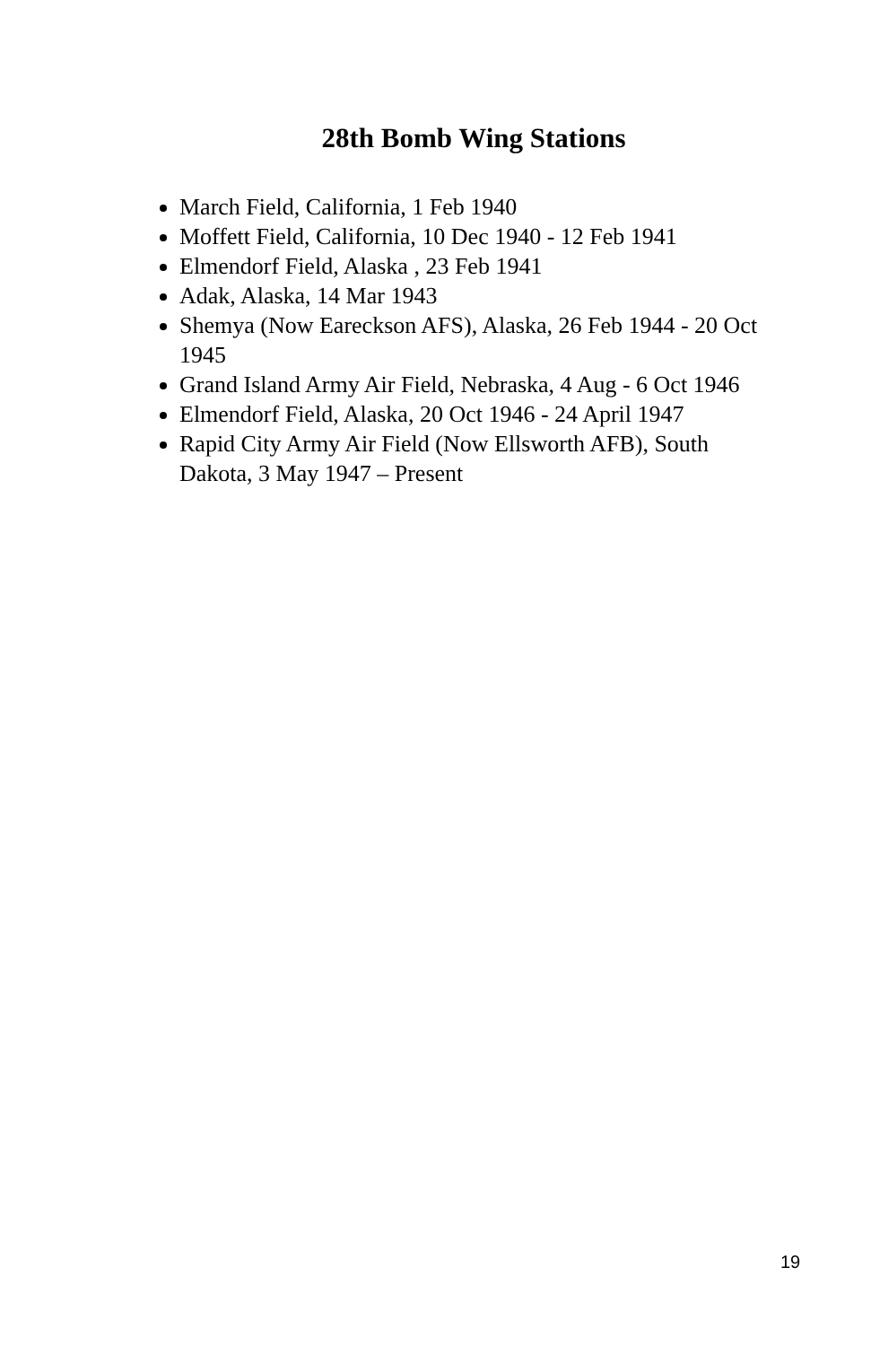28th Bomb Wing Stations
March Field, California, 1 Feb 1940
Moffett Field, California, 10 Dec 1940 - 12 Feb 1941
Elmendorf Field, Alaska , 23 Feb 1941
Adak, Alaska, 14 Mar 1943
Shemya (Now Eareckson AFS), Alaska, 26 Feb 1944 - 20 Oct 1945
Grand Island Army Air Field, Nebraska, 4 Aug - 6 Oct 1946
Elmendorf Field, Alaska, 20 Oct 1946 - 24 April 1947
Rapid City Army Air Field (Now Ellsworth AFB), South Dakota, 3 May 1947 – Present
19